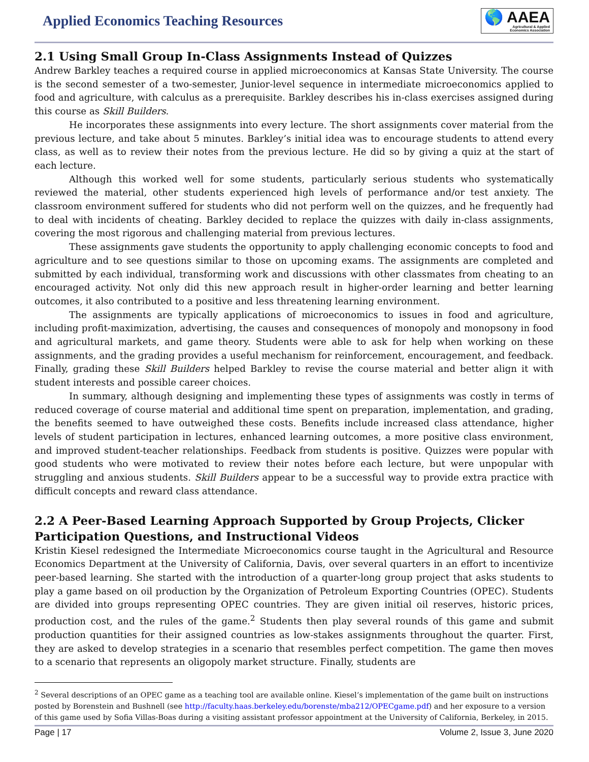Applied Economics Teaching Resources
🌎 AAEA
Agricultural & Applied
Economics Association
2.1 Using Small Group In-Class Assignments Instead of Quizzes
Andrew Barkley teaches a required course in applied microeconomics at Kansas State University. The course is the second semester of a two-semester, Junior-level sequence in intermediate microeconomics applied to food and agriculture, with calculus as a prerequisite. Barkley describes his in-class exercises assigned during this course as Skill Builders.
He incorporates these assignments into every lecture. The short assignments cover material from the previous lecture, and take about 5 minutes. Barkley’s initial idea was to encourage students to attend every class, as well as to review their notes from the previous lecture. He did so by giving a quiz at the start of each lecture.
Although this worked well for some students, particularly serious students who systematically reviewed the material, other students experienced high levels of performance and/or test anxiety. The classroom environment suffered for students who did not perform well on the quizzes, and he frequently had to deal with incidents of cheating. Barkley decided to replace the quizzes with daily in-class assignments, covering the most rigorous and challenging material from previous lectures.
These assignments gave students the opportunity to apply challenging economic concepts to food and agriculture and to see questions similar to those on upcoming exams. The assignments are completed and submitted by each individual, transforming work and discussions with other classmates from cheating to an encouraged activity. Not only did this new approach result in higher-order learning and better learning outcomes, it also contributed to a positive and less threatening learning environment.
The assignments are typically applications of microeconomics to issues in food and agriculture, including profit-maximization, advertising, the causes and consequences of monopoly and monopsony in food and agricultural markets, and game theory. Students were able to ask for help when working on these assignments, and the grading provides a useful mechanism for reinforcement, encouragement, and feedback. Finally, grading these Skill Builders helped Barkley to revise the course material and better align it with student interests and possible career choices.
In summary, although designing and implementing these types of assignments was costly in terms of reduced coverage of course material and additional time spent on preparation, implementation, and grading, the benefits seemed to have outweighed these costs. Benefits include increased class attendance, higher levels of student participation in lectures, enhanced learning outcomes, a more positive class environment, and improved student-teacher relationships. Feedback from students is positive. Quizzes were popular with good students who were motivated to review their notes before each lecture, but were unpopular with struggling and anxious students. Skill Builders appear to be a successful way to provide extra practice with difficult concepts and reward class attendance.
2.2 A Peer-Based Learning Approach Supported by Group Projects, Clicker Participation Questions, and Instructional Videos
Kristin Kiesel redesigned the Intermediate Microeconomics course taught in the Agricultural and Resource Economics Department at the University of California, Davis, over several quarters in an effort to incentivize peer-based learning. She started with the introduction of a quarter-long group project that asks students to play a game based on oil production by the Organization of Petroleum Exporting Countries (OPEC). Students are divided into groups representing OPEC countries. They are given initial oil reserves, historic prices, production cost, and the rules of the game.<sup>2</sup> Students then play several rounds of this game and submit production quantities for their assigned countries as low-stakes assignments throughout the quarter. First, they are asked to develop strategies in a scenario that resembles perfect competition. The game then moves to a scenario that represents an oligopoly market structure. Finally, students are
<sup>2</sup> Several descriptions of an OPEC game as a teaching tool are available online. Kiesel’s implementation of the game built on instructions posted by Borenstein and Bushnell (see http://faculty.haas.berkeley.edu/borenste/mba212/OPECgame.pdf) and her exposure to a version of this game used by Sofia Villas-Boas during a visiting assistant professor appointment at the University of California, Berkeley, in 2015.
Page | 17 Volume 2, Issue 3, June 2020